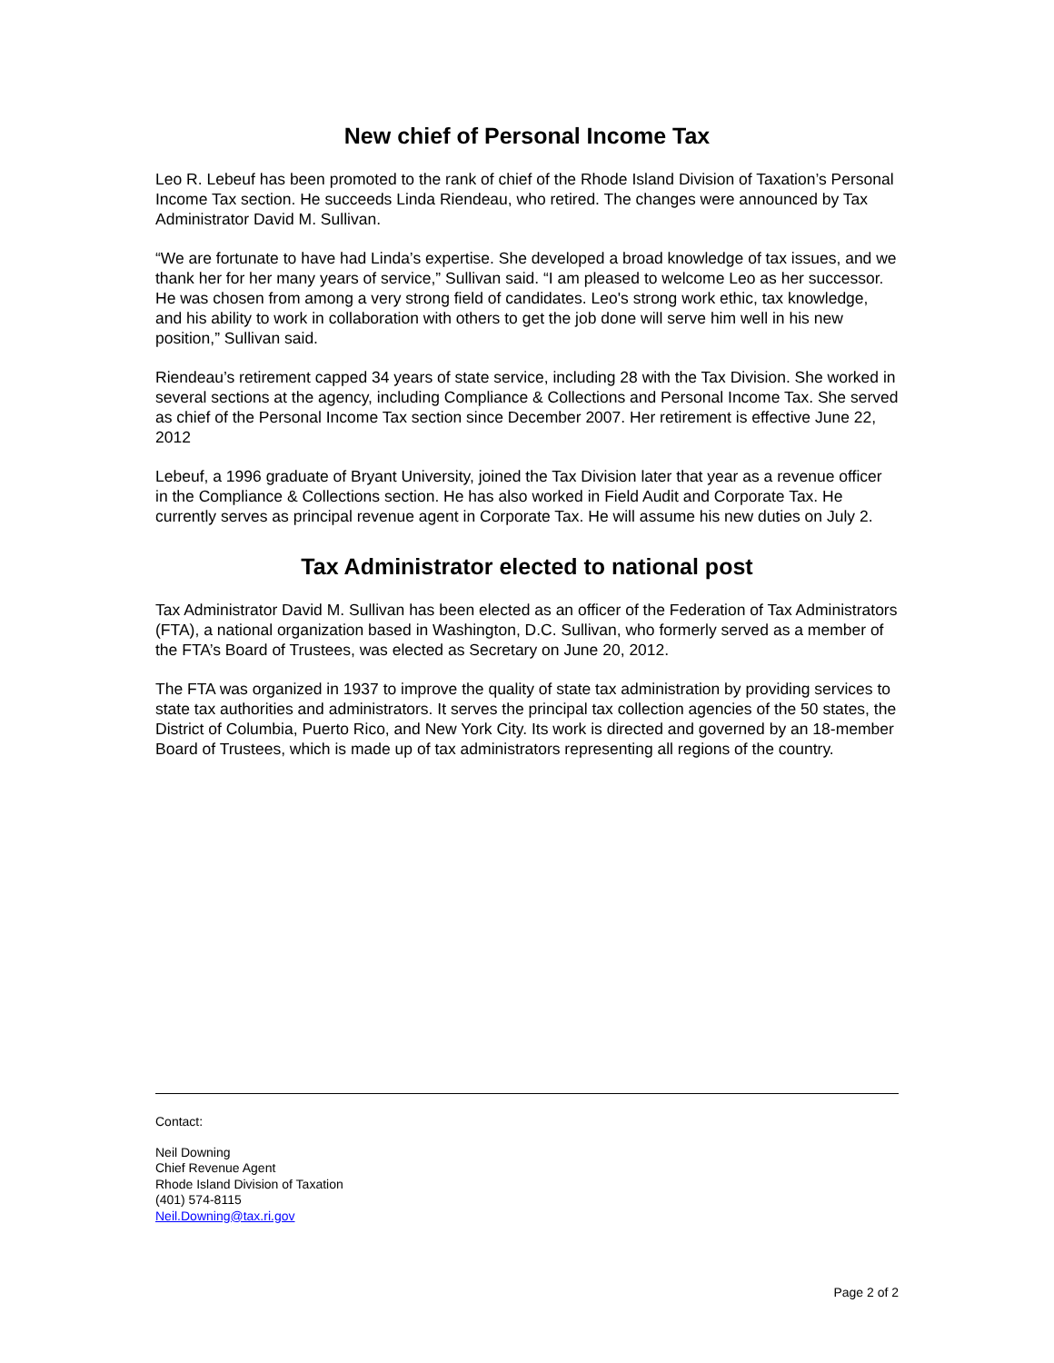New chief of Personal Income Tax
Leo R. Lebeuf has been promoted to the rank of chief of the Rhode Island Division of Taxation’s Personal Income Tax section. He succeeds Linda Riendeau, who retired. The changes were announced by Tax Administrator David M. Sullivan.
“We are fortunate to have had Linda’s expertise. She developed a broad knowledge of tax issues, and we thank her for her many years of service,” Sullivan said. “I am pleased to welcome Leo as her successor. He was chosen from among a very strong field of candidates. Leo's strong work ethic, tax knowledge, and his ability to work in collaboration with others to get the job done will serve him well in his new position,” Sullivan said.
Riendeau’s retirement capped 34 years of state service, including 28 with the Tax Division. She worked in several sections at the agency, including Compliance & Collections and Personal Income Tax. She served as chief of the Personal Income Tax section since December 2007. Her retirement is effective June 22, 2012
Lebeuf, a 1996 graduate of Bryant University, joined the Tax Division later that year as a revenue officer in the Compliance & Collections section. He has also worked in Field Audit and Corporate Tax. He currently serves as principal revenue agent in Corporate Tax. He will assume his new duties on July 2.
Tax Administrator elected to national post
Tax Administrator David M. Sullivan has been elected as an officer of the Federation of Tax Administrators (FTA), a national organization based in Washington, D.C. Sullivan, who formerly served as a member of the FTA’s Board of Trustees, was elected as Secretary on June 20, 2012.
The FTA was organized in 1937 to improve the quality of state tax administration by providing services to state tax authorities and administrators. It serves the principal tax collection agencies of the 50 states, the District of Columbia, Puerto Rico, and New York City. Its work is directed and governed by an 18-member Board of Trustees, which is made up of tax administrators representing all regions of the country.
Contact:
Neil Downing
Chief Revenue Agent
Rhode Island Division of Taxation
(401) 574-8115
Neil.Downing@tax.ri.gov
Page 2 of 2